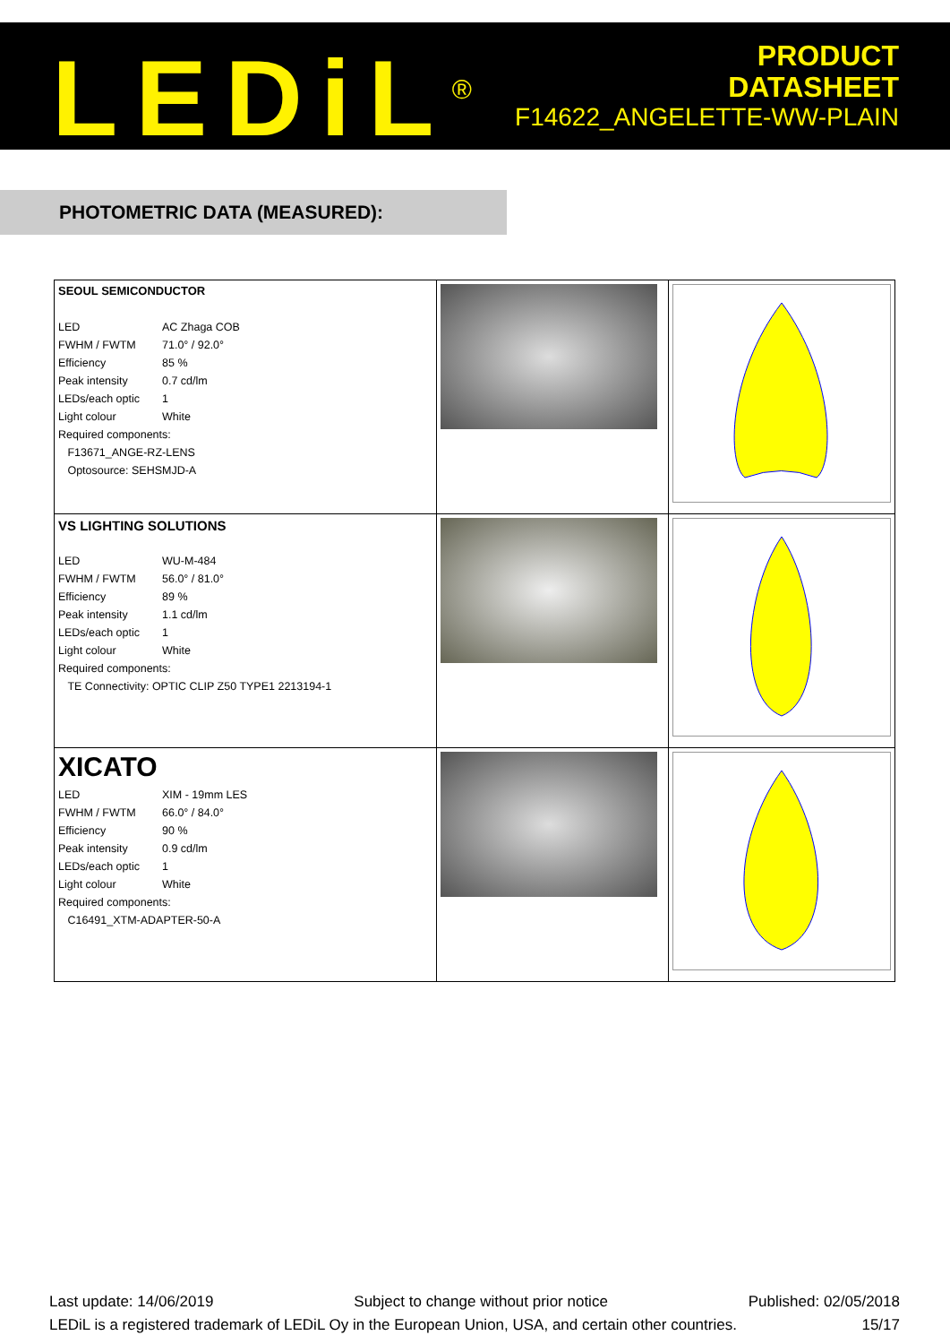LEDiL<sup>®</sup>
PRODUCT
DATASHEET
F14622_ANGELETTE-WW-PLAIN
PHOTOMETRIC DATA (MEASURED):
| SEOUL SEMICONDUCTOR / LED / AC Zhaga COB / / FWHM / FWTM / 71.0° / 92.0° / / Efficiency / 85 % / / Peak intensity / 0.7 cd/lm / / LEDs/each optic / 1 / / Light colour / White / / Required components: / / / F13671_ANGE-RZ-LENS / / / Optosource: SEHSMJD-A / / | | |
| VS LIGHTING SOLUTIONS / LED / WU-M-484 / / FWHM / FWTM / 56.0° / 81.0° / / Efficiency / 89 % / / Peak intensity / 1.1 cd/lm / / LEDs/each optic / 1 / / Light colour / White / / Required components: / / / TE Connectivity: OPTIC CLIP Z50 TYPE1 2213194-1 / / | | |
| XICATO / LED / XIM - 19mm LES / / FWHM / FWTM / 66.0° / 84.0° / / Efficiency / 90 % / / Peak intensity / 0.9 cd/lm / / LEDs/each optic / 1 / / Light colour / White / / Required components: / / / C16491_XTM-ADAPTER-50-A / / | | |
Last update: 14/06/2019 Subject to change without prior notice Published: 02/05/2018
LEDiL is a registered trademark of LEDiL Oy in the European Union, USA, and certain other countries. 15/17